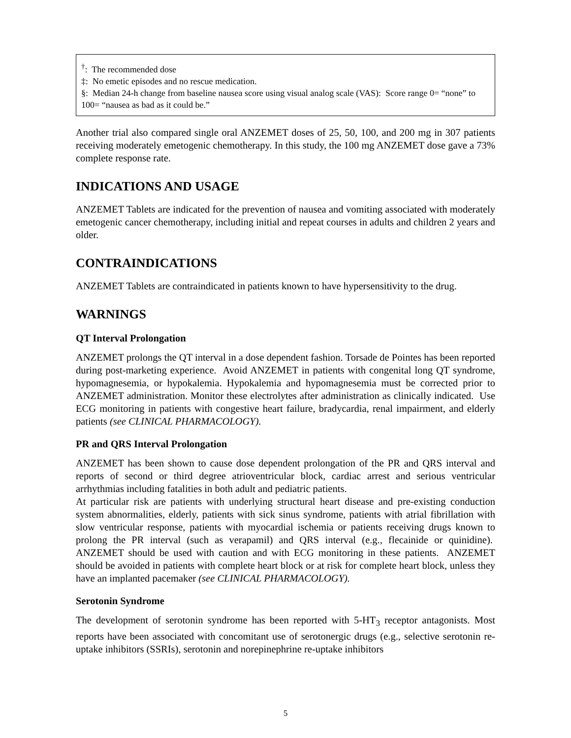<sup>†</sup>: The recommended dose
‡: No emetic episodes and no rescue medication.
§: Median 24-h change from baseline nausea score using visual analog scale (VAS): Score range 0= “none” to 100= “nausea as bad as it could be.”
Another trial also compared single oral ANZEMET doses of 25, 50, 100, and 200 mg in 307 patients receiving moderately emetogenic chemotherapy. In this study, the 100 mg ANZEMET dose gave a 73% complete response rate.
INDICATIONS AND USAGE
ANZEMET Tablets are indicated for the prevention of nausea and vomiting associated with moderately emetogenic cancer chemotherapy, including initial and repeat courses in adults and children 2 years and older.
CONTRAINDICATIONS
ANZEMET Tablets are contraindicated in patients known to have hypersensitivity to the drug.
WARNINGS
QT Interval Prolongation
ANZEMET prolongs the QT interval in a dose dependent fashion. Torsade de Pointes has been reported during post-marketing experience. Avoid ANZEMET in patients with congenital long QT syndrome, hypomagnesemia, or hypokalemia. Hypokalemia and hypomagnesemia must be corrected prior to ANZEMET administration. Monitor these electrolytes after administration as clinically indicated. Use ECG monitoring in patients with congestive heart failure, bradycardia, renal impairment, and elderly patients (see CLINICAL PHARMACOLOGY).
PR and QRS Interval Prolongation
ANZEMET has been shown to cause dose dependent prolongation of the PR and QRS interval and reports of second or third degree atrioventricular block, cardiac arrest and serious ventricular arrhythmias including fatalities in both adult and pediatric patients.
At particular risk are patients with underlying structural heart disease and pre-existing conduction system abnormalities, elderly, patients with sick sinus syndrome, patients with atrial fibrillation with slow ventricular response, patients with myocardial ischemia or patients receiving drugs known to prolong the PR interval (such as verapamil) and QRS interval (e.g., flecainide or quinidine). ANZEMET should be used with caution and with ECG monitoring in these patients. ANZEMET should be avoided in patients with complete heart block or at risk for complete heart block, unless they have an implanted pacemaker (see CLINICAL PHARMACOLOGY).
Serotonin Syndrome
The development of serotonin syndrome has been reported with 5-HT<sub>3</sub> receptor antagonists. Most reports have been associated with concomitant use of serotonergic drugs (e.g., selective serotonin re-uptake inhibitors (SSRIs), serotonin and norepinephrine re-uptake inhibitors
5